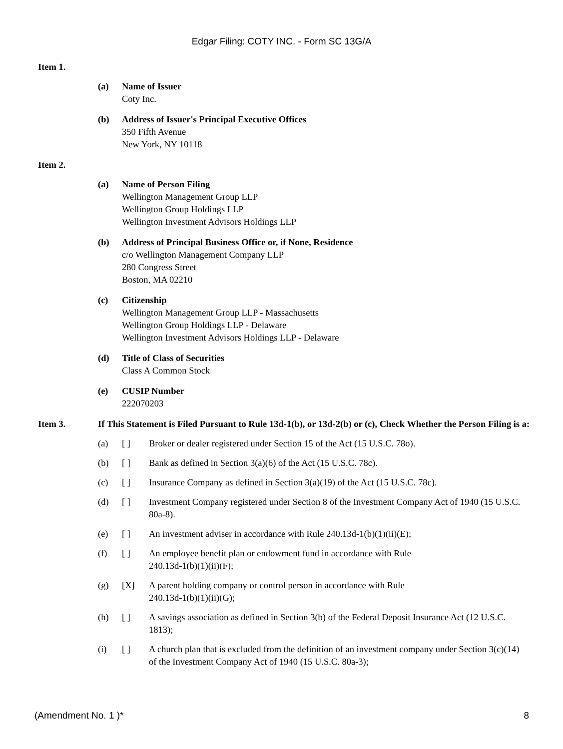Edgar Filing: COTY INC. - Form SC 13G/A
Item 1.
(a) Name of Issuer
Coty Inc.
(b) Address of Issuer's Principal Executive Offices
350 Fifth Avenue
New York, NY 10118
Item 2.
(a) Name of Person Filing
Wellington Management Group LLP
Wellington Group Holdings LLP
Wellington Investment Advisors Holdings LLP
(b) Address of Principal Business Office or, if None, Residence
c/o Wellington Management Company LLP
280 Congress Street
Boston, MA 02210
(c) Citizenship
Wellington Management Group LLP - Massachusetts
Wellington Group Holdings LLP - Delaware
Wellington Investment Advisors Holdings LLP - Delaware
(d) Title of Class of Securities
Class A Common Stock
(e) CUSIP Number
222070203
Item 3. If This Statement is Filed Pursuant to Rule 13d-1(b), or 13d-2(b) or (c), Check Whether the Person Filing is a:
(a) [ ] Broker or dealer registered under Section 15 of the Act (15 U.S.C. 78o).
(b) [ ] Bank as defined in Section 3(a)(6) of the Act (15 U.S.C. 78c).
(c) [ ] Insurance Company as defined in Section 3(a)(19) of the Act (15 U.S.C. 78c).
(d) [ ] Investment Company registered under Section 8 of the Investment Company Act of 1940 (15 U.S.C. 80a-8).
(e) [ ] An investment adviser in accordance with Rule 240.13d-1(b)(1)(ii)(E);
(f) [ ] An employee benefit plan or endowment fund in accordance with Rule
240.13d-1(b)(1)(ii)(F);
(g) [X] A parent holding company or control person in accordance with Rule
240.13d-1(b)(1)(ii)(G);
(h) [ ] A savings association as defined in Section 3(b) of the Federal Deposit Insurance Act (12 U.S.C. 1813);
(i) [ ] A church plan that is excluded from the definition of an investment company under Section 3(c)(14) of the Investment Company Act of 1940 (15 U.S.C. 80a-3);
(Amendment No. 1 )* 8